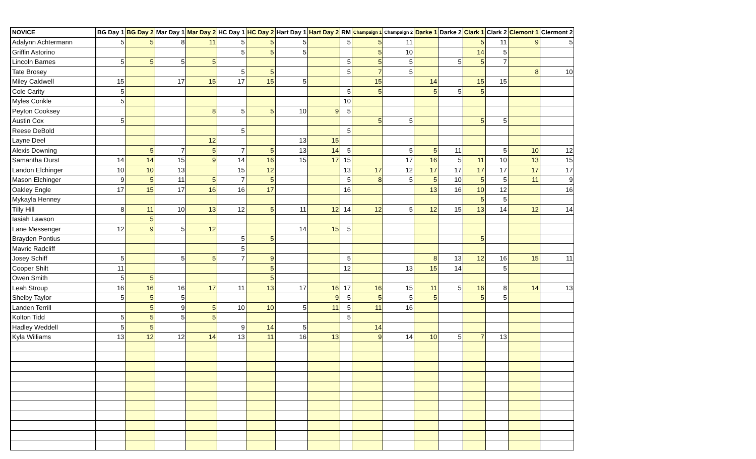| NOVICE | BG Day 1 | BG Day 2 | Mar Day 1 | Mar Day 2 | HC Day 1 | HC Day 2 | Hart Day 1 | Hart Day 2 | RM | Champaign 1 | Champaign 2 | Darke 1 | Darke 2 | Clark 1 | Clark 2 | Clemont 1 | Clermont 2 |
| --- | --- | --- | --- | --- | --- | --- | --- | --- | --- | --- | --- | --- | --- | --- | --- | --- | --- |
| Adalynn Achtermann | 5 | 5 | 8 | 11 | 5 | 5 | 5 | | 5 | 5 | 11 | | | 5 | 11 | 9 | 5 |
| Griffin Astorino | | | | | 5 | 5 | 5 | | | 5 | 10 | | | 14 | 5 | | |
| Lincoln Barnes | 5 | 5 | 5 | 5 | | | | | 5 | 5 | 5 | | 5 | 5 | 7 | | |
| Tate Brosey | | | | | 5 | 5 | | | 5 | 7 | 5 | | | | | 8 | 10 |
| Miley Caldwell | 15 | | 17 | 15 | 17 | 15 | 5 | | | 15 | | 14 | | 15 | 15 | | |
| Cole Carity | 5 | | | | | | | | 5 | 5 | | 5 | 5 | 5 | | | |
| Myles Conkle | 5 | | | | | | | | 10 | | | | | | | | |
| Peyton Cooksey | | | | 8 | 5 | 5 | 10 | 9 | 5 | | | | | | | | |
| Austin Cox | 5 | | | | | | | | | 5 | 5 | | | 5 | 5 | | |
| Reese DeBold | | | | | 5 | | | | 5 | | | | | | | | |
| Layne Deel | | | | 12 | | | 13 | 15 | | | | | | | | | |
| Alexis Downing | | 5 | 7 | 5 | 7 | 5 | 13 | 14 | 5 | | 5 | 5 | 11 | | 5 | 10 | 12 |
| Samantha Durst | 14 | 14 | 15 | 9 | 14 | 16 | 15 | 17 | 15 | | 17 | 16 | 5 | 11 | 10 | 13 | 15 |
| Landon Elchinger | 10 | 10 | 13 | | 15 | 12 | | | 13 | 17 | 12 | 17 | 17 | 17 | 17 | 17 | 17 |
| Mason Elchinger | 9 | 5 | 11 | 5 | 7 | 5 | | | 5 | 8 | 5 | 5 | 10 | 5 | 5 | 11 | 9 |
| Oakley Engle | 17 | 15 | 17 | 16 | 16 | 17 | | | 16 | | | 13 | 16 | 10 | 12 | | 16 |
| Mykayla Henney | | | | | | | | | | | | | | 5 | 5 | | |
| Tilly Hill | 8 | 11 | 10 | 13 | 12 | 5 | 11 | 12 | 14 | 12 | 5 | 12 | 15 | 13 | 14 | 12 | 14 |
| Iasiah Lawson | | 5 | | | | | | | | | | | | | | | |
| Lane Messenger | 12 | 9 | 5 | 12 | | | 14 | 15 | 5 | | | | | | | | |
| Brayden Pontius | | | | | 5 | 5 | | | | | | | | 5 | | | |
| Mavric Radcliff | | | | | 5 | | | | | | | | | | | | |
| Josey Schiff | 5 | | 5 | 5 | 7 | 9 | | | 5 | | | 8 | 13 | 12 | 16 | 15 | 11 |
| Cooper Shilt | 11 | | | | | 5 | | | 12 | | 13 | 15 | 14 | | 5 | | |
| Owen Smith | 5 | 5 | | | | 5 | | | | | | | | | | | |
| Leah Stroup | 16 | 16 | 16 | 17 | 11 | 13 | 17 | 16 | 17 | 16 | 15 | 11 | 5 | 16 | 8 | 14 | 13 |
| Shelby Taylor | 5 | 5 | 5 | | | | | 9 | 5 | 5 | 5 | 5 | | 5 | 5 | | |
| Landen Terrill | | 5 | 9 | 5 | 10 | 10 | 5 | 11 | 5 | 11 | 16 | | | | | | |
| Kolton Tidd | 5 | 5 | 5 | 5 | | | | | 5 | | | | | | | | |
| Hadley Weddell | 5 | 5 | | | 9 | 14 | 5 | | | 14 | | | | | | | |
| Kyla Williams | 13 | 12 | 12 | 14 | 13 | 11 | 16 | 13 | | 9 | 14 | 10 | 5 | 7 | 13 | | |